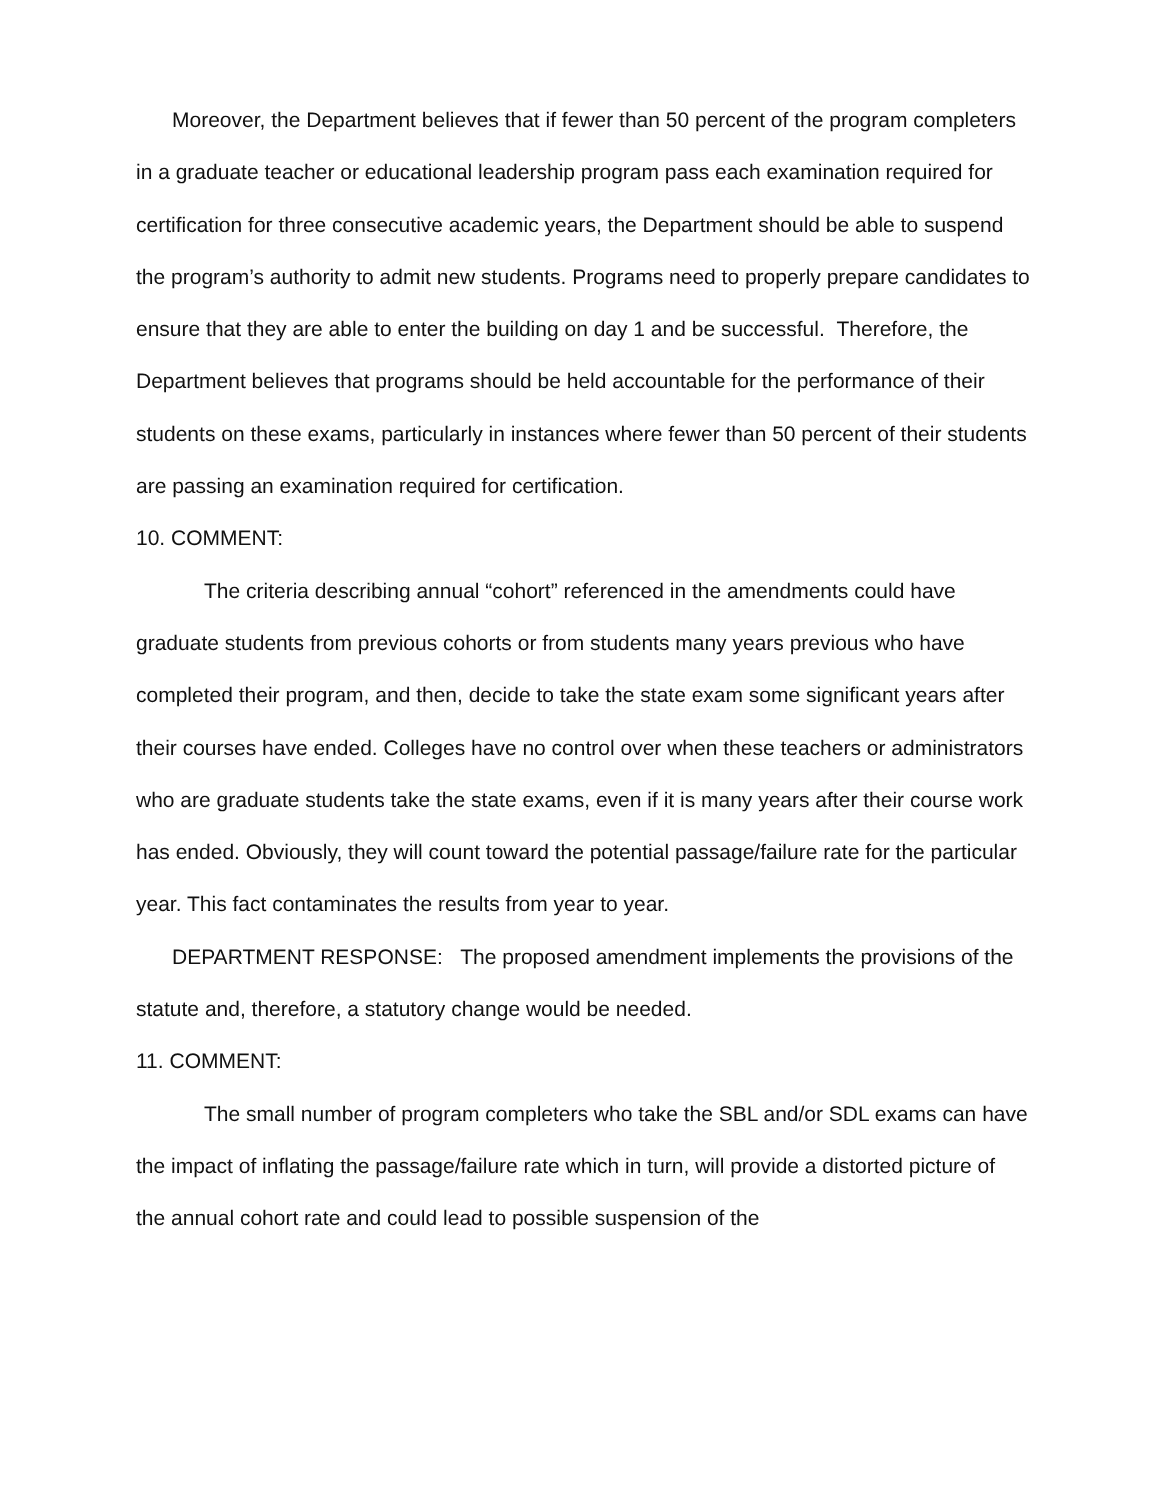Moreover, the Department believes that if fewer than 50 percent of the program completers in a graduate teacher or educational leadership program pass each examination required for certification for three consecutive academic years, the Department should be able to suspend the program’s authority to admit new students. Programs need to properly prepare candidates to ensure that they are able to enter the building on day 1 and be successful. Therefore, the Department believes that programs should be held accountable for the performance of their students on these exams, particularly in instances where fewer than 50 percent of their students are passing an examination required for certification.
10. COMMENT:
The criteria describing annual “cohort” referenced in the amendments could have graduate students from previous cohorts or from students many years previous who have completed their program, and then, decide to take the state exam some significant years after their courses have ended. Colleges have no control over when these teachers or administrators who are graduate students take the state exams, even if it is many years after their course work has ended. Obviously, they will count toward the potential passage/failure rate for the particular year. This fact contaminates the results from year to year.
DEPARTMENT RESPONSE: The proposed amendment implements the provisions of the statute and, therefore, a statutory change would be needed.
11. COMMENT:
The small number of program completers who take the SBL and/or SDL exams can have the impact of inflating the passage/failure rate which in turn, will provide a distorted picture of the annual cohort rate and could lead to possible suspension of the